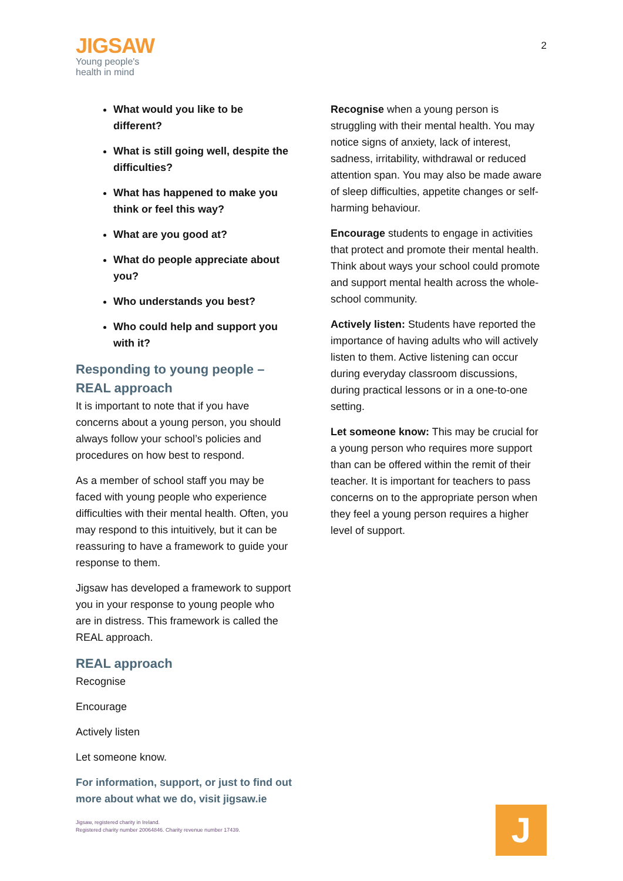JIGSAW
Young people's
health in mind
2
What would you like to be different?
What is still going well, despite the difficulties?
What has happened to make you think or feel this way?
What are you good at?
What do people appreciate about you?
Who understands you best?
Who could help and support you with it?
Responding to young people – REAL approach
It is important to note that if you have concerns about a young person, you should always follow your school’s policies and procedures on how best to respond.
As a member of school staff you may be faced with young people who experience difficulties with their mental health. Often, you may respond to this intuitively, but it can be reassuring to have a framework to guide your response to them.
Jigsaw has developed a framework to support you in your response to young people who are in distress. This framework is called the REAL approach.
REAL approach
Recognise
Encourage
Actively listen
Let someone know.
For information, support, or just to find out more about what we do, visit jigsaw.ie
Jigsaw, registered charity in Ireland.
Registered charity number 20064846. Charity revenue number 17439.
Recognise when a young person is struggling with their mental health. You may notice signs of anxiety, lack of interest, sadness, irritability, withdrawal or reduced attention span. You may also be made aware of sleep difficulties, appetite changes or self-harming behaviour.
Encourage students to engage in activities that protect and promote their mental health. Think about ways your school could promote and support mental health across the whole-school community.
Actively listen: Students have reported the importance of having adults who will actively listen to them. Active listening can occur during everyday classroom discussions, during practical lessons or in a one-to-one setting.
Let someone know: This may be crucial for a young person who requires more support than can be offered within the remit of their teacher. It is important for teachers to pass concerns on to the appropriate person when they feel a young person requires a higher level of support.
J